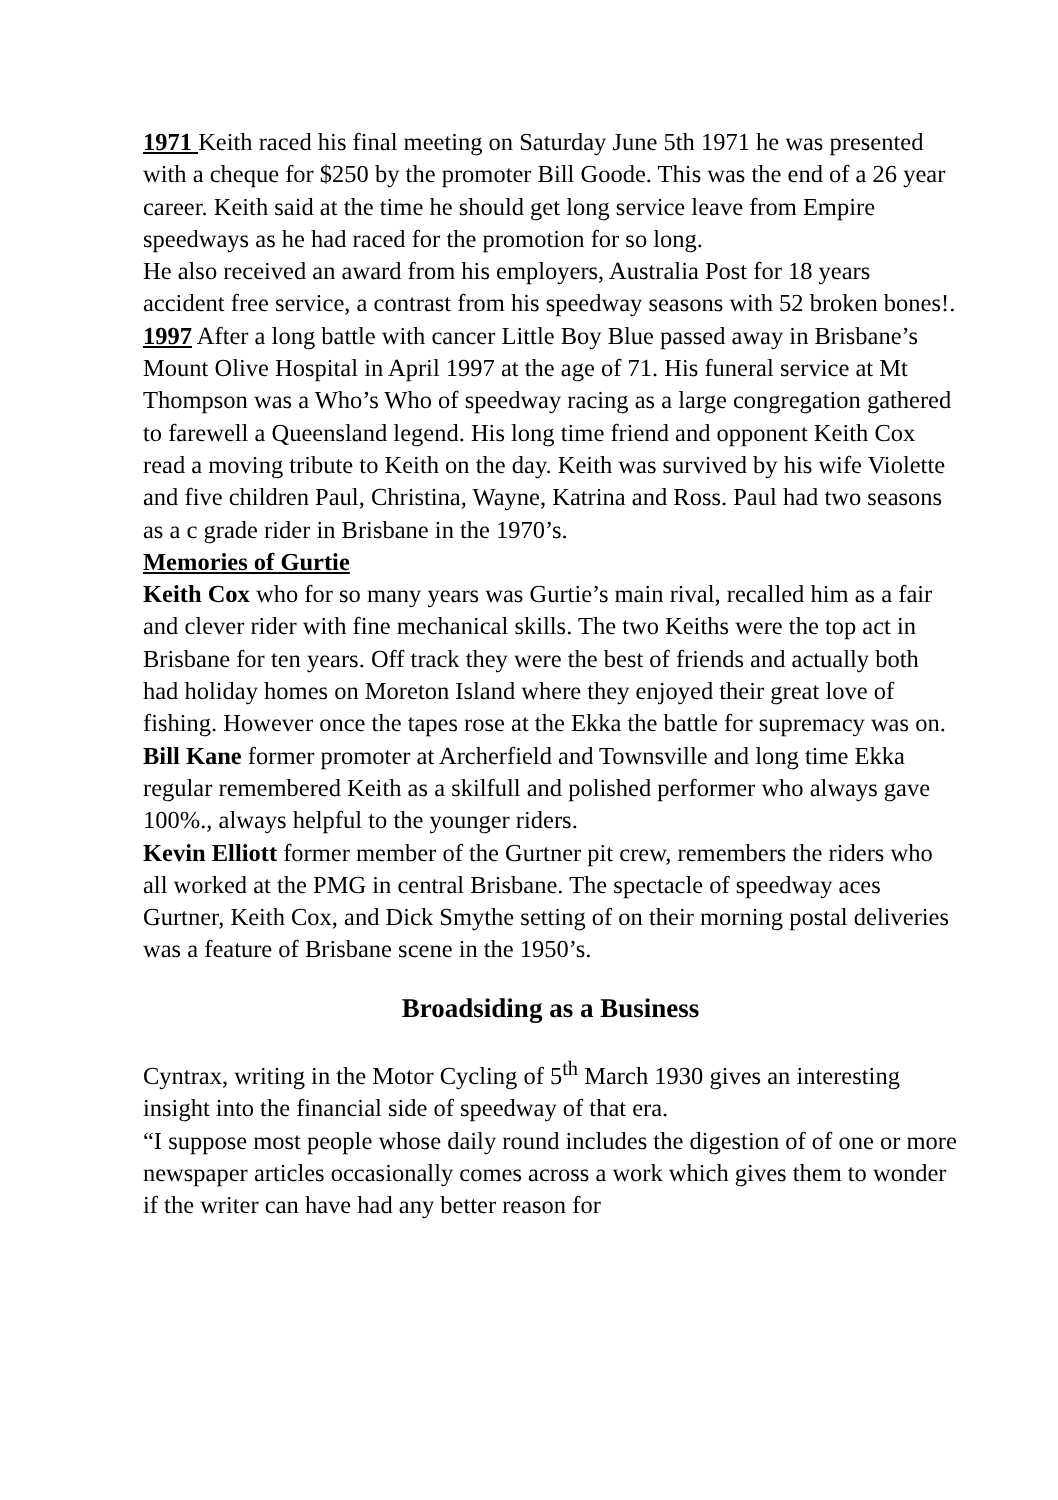1971 Keith raced his final meeting on Saturday June 5th 1971 he was presented with a cheque for $250 by the promoter Bill Goode. This was the end of a 26 year career. Keith said at the time he should get long service leave from Empire speedways as he had raced for the promotion for so long.
He also received an award from his employers, Australia Post for 18 years accident free service, a contrast from his speedway seasons with 52 broken bones!.
1997 After a long battle with cancer Little Boy Blue passed away in Brisbane’s Mount Olive Hospital in April 1997 at the age of 71. His funeral service at Mt Thompson was a Who’s Who of speedway racing as a large congregation gathered to farewell a Queensland legend. His long time friend and opponent Keith Cox read a moving tribute to Keith on the day. Keith was survived by his wife Violette and five children Paul, Christina, Wayne, Katrina and Ross. Paul had two seasons as a c grade rider in Brisbane in the 1970’s.
Memories of Gurtie
Keith Cox who for so many years was Gurtie’s main rival, recalled him as a fair and clever rider with fine mechanical skills. The two Keiths were the top act in Brisbane for ten years. Off track they were the best of friends and actually both had holiday homes on Moreton Island where they enjoyed their great love of fishing. However once the tapes rose at the Ekka the battle for supremacy was on.
Bill Kane former promoter at Archerfield and Townsville and long time Ekka regular remembered Keith as a skilfull and polished performer who always gave 100%., always helpful to the younger riders.
Kevin Elliott former member of the Gurtner pit crew, remembers the riders who all worked at the PMG in central Brisbane. The spectacle of speedway aces Gurtner, Keith Cox, and Dick Smythe setting of on their morning postal deliveries was a feature of Brisbane scene in the 1950’s.
Broadsiding as a Business
Cyntrax, writing in the Motor Cycling of 5<sup>th</sup> March 1930 gives an interesting insight into the financial side of speedway of that era.
“I suppose most people whose daily round includes the digestion of of one or more newspaper articles occasionally comes across a work which gives them to wonder if the writer can have had any better reason for